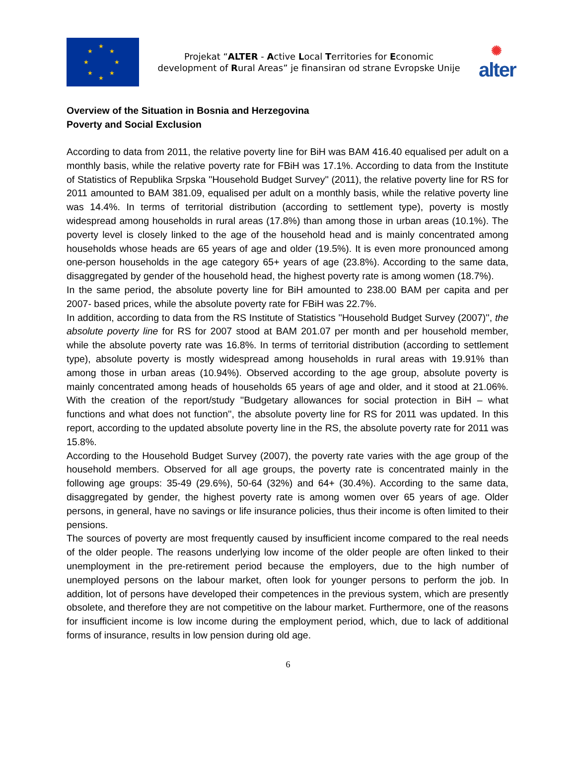★
★ ★
★ ★
★ ★
★
Projekat “ALTER - Active Local Territories for Economic development of Rural Areas” je finansiran od strane Evropske Unije
✺
alter
Overview of the Situation in Bosnia and Herzegovina
Poverty and Social Exclusion
According to data from 2011, the relative poverty line for BiH was BAM 416.40 equalised per adult on a monthly basis, while the relative poverty rate for FBiH was 17.1%. According to data from the Institute of Statistics of Republika Srpska ''Household Budget Survey'' (2011), the relative poverty line for RS for 2011 amounted to BAM 381.09, equalised per adult on a monthly basis, while the relative poverty line was 14.4%. In terms of territorial distribution (according to settlement type), poverty is mostly widespread among households in rural areas (17.8%) than among those in urban areas (10.1%). The poverty level is closely linked to the age of the household head and is mainly concentrated among households whose heads are 65 years of age and older (19.5%). It is even more pronounced among one-person households in the age category 65+ years of age (23.8%). According to the same data, disaggregated by gender of the household head, the highest poverty rate is among women (18.7%).
In the same period, the absolute poverty line for BiH amounted to 238.00 BAM per capita and per 2007- based prices, while the absolute poverty rate for FBiH was 22.7%.
In addition, according to data from the RS Institute of Statistics ''Household Budget Survey (2007)'', the absolute poverty line for RS for 2007 stood at BAM 201.07 per month and per household member, while the absolute poverty rate was 16.8%. In terms of territorial distribution (according to settlement type), absolute poverty is mostly widespread among households in rural areas with 19.91% than among those in urban areas (10.94%). Observed according to the age group, absolute poverty is mainly concentrated among heads of households 65 years of age and older, and it stood at 21.06%. With the creation of the report/study ''Budgetary allowances for social protection in BiH – what functions and what does not function'', the absolute poverty line for RS for 2011 was updated. In this report, according to the updated absolute poverty line in the RS, the absolute poverty rate for 2011 was 15.8%.
According to the Household Budget Survey (2007), the poverty rate varies with the age group of the household members. Observed for all age groups, the poverty rate is concentrated mainly in the following age groups: 35-49 (29.6%), 50-64 (32%) and 64+ (30.4%). According to the same data, disaggregated by gender, the highest poverty rate is among women over 65 years of age. Older persons, in general, have no savings or life insurance policies, thus their income is often limited to their pensions.
The sources of poverty are most frequently caused by insufficient income compared to the real needs of the older people. The reasons underlying low income of the older people are often linked to their unemployment in the pre-retirement period because the employers, due to the high number of unemployed persons on the labour market, often look for younger persons to perform the job. In addition, lot of persons have developed their competences in the previous system, which are presently obsolete, and therefore they are not competitive on the labour market. Furthermore, one of the reasons for insufficient income is low income during the employment period, which, due to lack of additional forms of insurance, results in low pension during old age.
6